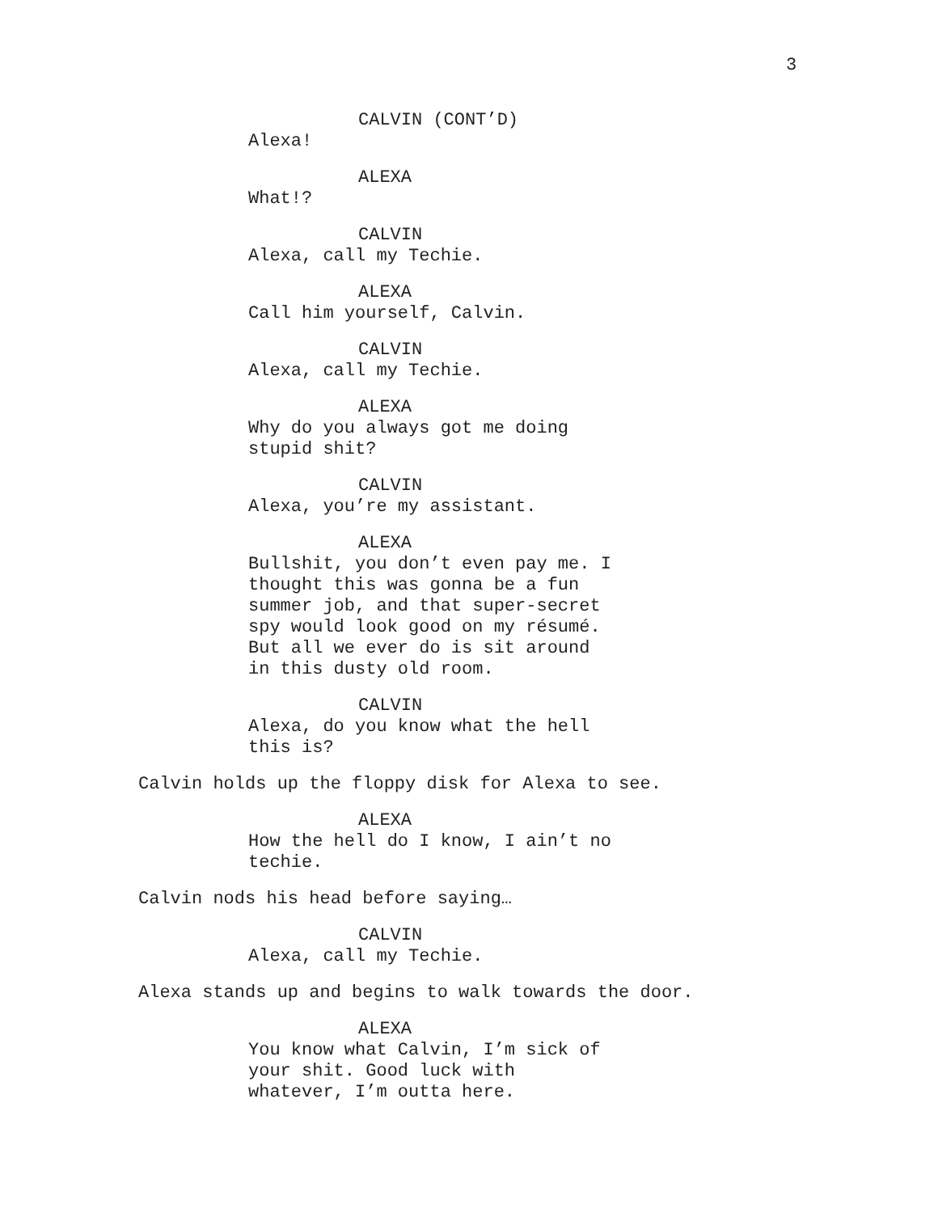3
CALVIN (CONT’D)
Alexa!
ALEXA
What!?
CALVIN
Alexa, call my Techie.
ALEXA
Call him yourself, Calvin.
CALVIN
Alexa, call my Techie.
ALEXA
Why do you always got me doing
stupid shit?
CALVIN
Alexa, you’re my assistant.
ALEXA
Bullshit, you don’t even pay me. I
thought this was gonna be a fun
summer job, and that super-secret
spy would look good on my résumé.
But all we ever do is sit around
in this dusty old room.
CALVIN
Alexa, do you know what the hell
this is?
Calvin holds up the floppy disk for Alexa to see.
ALEXA
How the hell do I know, I ain’t no
techie.
Calvin nods his head before saying…
CALVIN
Alexa, call my Techie.
Alexa stands up and begins to walk towards the door.
ALEXA
You know what Calvin, I’m sick of
your shit. Good luck with
whatever, I’m outta here.